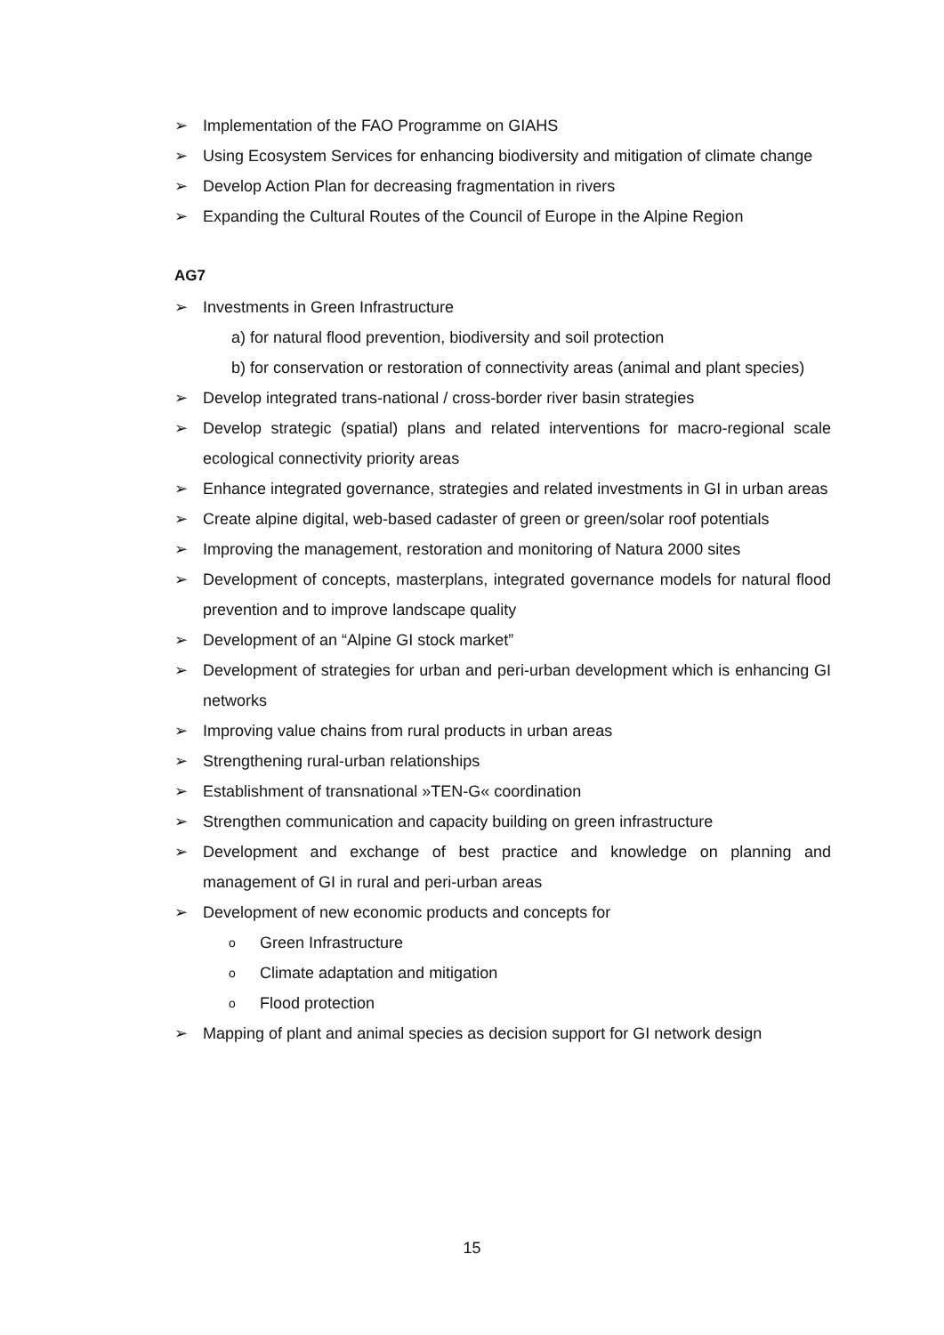➢ Implementation of the FAO Programme on GIAHS
➢ Using Ecosystem Services for enhancing biodiversity and mitigation of climate change
➢ Develop Action Plan for decreasing fragmentation in rivers
➢ Expanding the Cultural Routes of the Council of Europe in the Alpine Region
AG7
➢ Investments in Green Infrastructure
a) for natural flood prevention, biodiversity and soil protection
b) for conservation or restoration of connectivity areas (animal and plant species)
➢ Develop integrated trans-national / cross-border river basin strategies
➢ Develop strategic (spatial) plans and related interventions for macro-regional scale ecological connectivity priority areas
➢ Enhance integrated governance, strategies and related investments in GI in urban areas
➢ Create alpine digital, web-based cadaster of green or green/solar roof potentials
➢ Improving the management, restoration and monitoring of Natura 2000 sites
➢ Development of concepts, masterplans, integrated governance models for natural flood prevention and to improve landscape quality
➢ Development of an “Alpine GI stock market”
➢ Development of strategies for urban and peri-urban development which is enhancing GI networks
➢ Improving value chains from rural products in urban areas
➢ Strengthening rural-urban relationships
➢ Establishment of transnational »TEN-G« coordination
➢ Strengthen communication and capacity building on green infrastructure
➢ Development and exchange of best practice and knowledge on planning and management of GI in rural and peri-urban areas
➢ Development of new economic products and concepts for
o Green Infrastructure
o Climate adaptation and mitigation
o Flood protection
➢ Mapping of plant and animal species as decision support for GI network design
15